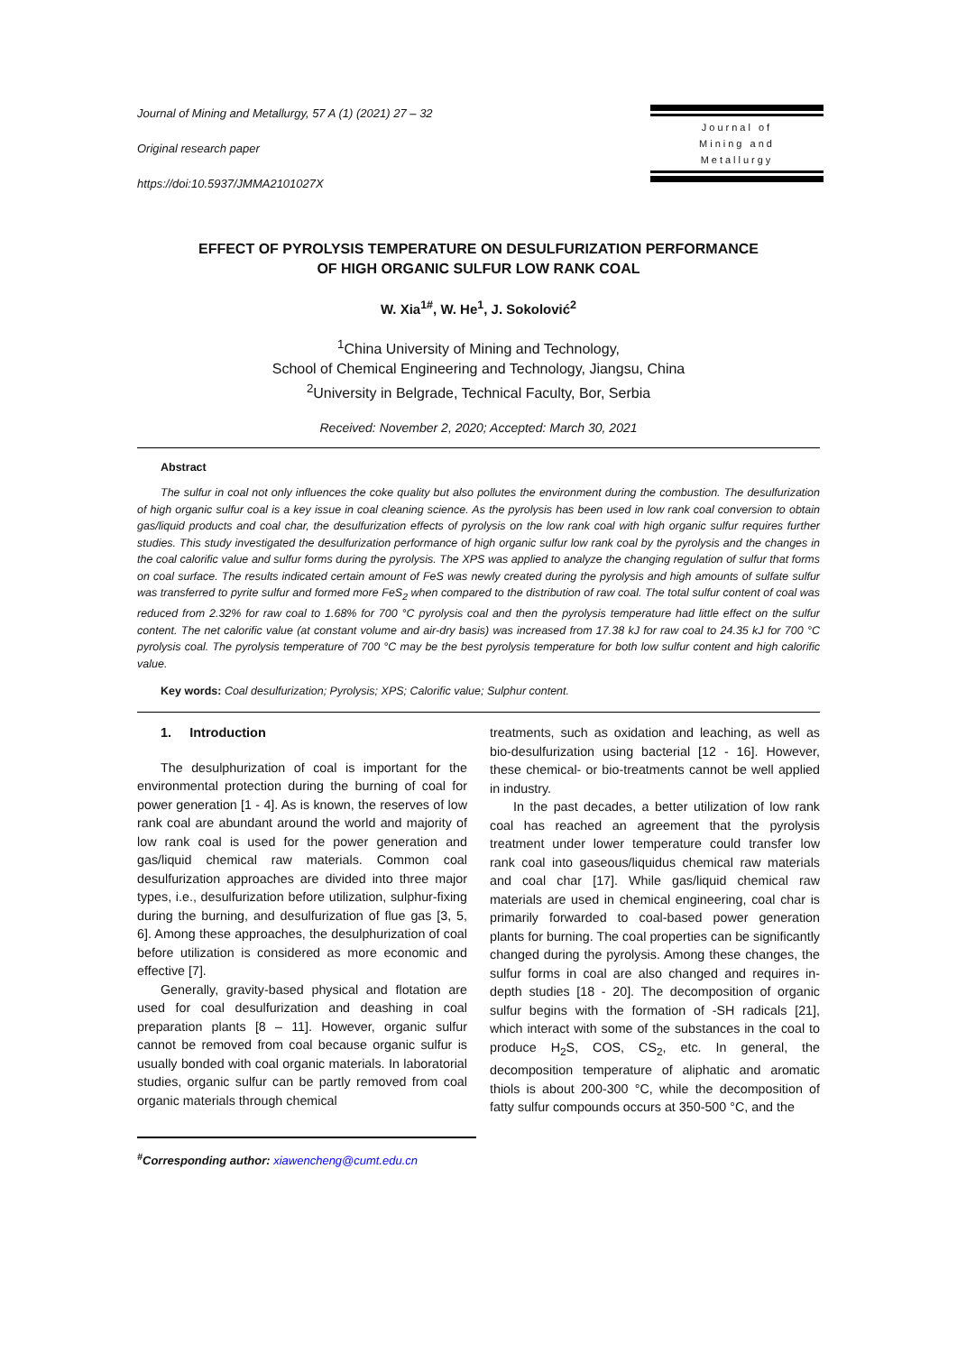Journal of Mining and Metallurgy, 57 A (1) (2021) 27 – 32
Original research paper
https://doi:10.5937/JMMA2101027X
Journal of
Mining and
Metallurgy
EFFECT OF PYROLYSIS TEMPERATURE ON DESULFURIZATION PERFORMANCE
OF HIGH ORGANIC SULFUR LOW RANK COAL
W. Xia<sup>1#</sup>, W. He<sup>1</sup>, J. Sokolović<sup>2</sup>
<sup>1</sup> China University of Mining and Technology,
School of Chemical Engineering and Technology, Jiangsu, China
<sup>2</sup> University in Belgrade, Technical Faculty, Bor, Serbia
Received: November 2, 2020; Accepted: March 30, 2021
Abstract
The sulfur in coal not only influences the coke quality but also pollutes the environment during the combustion. The desulfurization of high organic sulfur coal is a key issue in coal cleaning science. As the pyrolysis has been used in low rank coal conversion to obtain gas/liquid products and coal char, the desulfurization effects of pyrolysis on the low rank coal with high organic sulfur requires further studies. This study investigated the desulfurization performance of high organic sulfur low rank coal by the pyrolysis and the changes in the coal calorific value and sulfur forms during the pyrolysis. The XPS was applied to analyze the changing regulation of sulfur that forms on coal surface. The results indicated certain amount of FeS was newly created during the pyrolysis and high amounts of sulfate sulfur was transferred to pyrite sulfur and formed more FeS<sub>2</sub> when compared to the distribution of raw coal. The total sulfur content of coal was reduced from 2.32% for raw coal to 1.68% for 700 °C pyrolysis coal and then the pyrolysis temperature had little effect on the sulfur content. The net calorific value (at constant volume and air-dry basis) was increased from 17.38 kJ for raw coal to 24.35 kJ for 700 °C pyrolysis coal. The pyrolysis temperature of 700 °C may be the best pyrolysis temperature for both low sulfur content and high calorific value.
Key words: Coal desulfurization; Pyrolysis; XPS; Calorific value; Sulphur content.
1. Introduction
The desulphurization of coal is important for the environmental protection during the burning of coal for power generation [1 - 4]. As is known, the reserves of low rank coal are abundant around the world and majority of low rank coal is used for the power generation and gas/liquid chemical raw materials. Common coal desulfurization approaches are divided into three major types, i.e., desulfurization before utilization, sulphur-fixing during the burning, and desulfurization of flue gas [3, 5, 6]. Among these approaches, the desulphurization of coal before utilization is considered as more economic and effective [7].
Generally, gravity-based physical and flotation are used for coal desulfurization and deashing in coal preparation plants [8 – 11]. However, organic sulfur cannot be removed from coal because organic sulfur is usually bonded with coal organic materials. In laboratorial studies, organic sulfur can be partly removed from coal organic materials through chemical
treatments, such as oxidation and leaching, as well as bio-desulfurization using bacterial [12 - 16]. However, these chemical- or bio-treatments cannot be well applied in industry.
In the past decades, a better utilization of low rank coal has reached an agreement that the pyrolysis treatment under lower temperature could transfer low rank coal into gaseous/liquidus chemical raw materials and coal char [17]. While gas/liquid chemical raw materials are used in chemical engineering, coal char is primarily forwarded to coal-based power generation plants for burning. The coal properties can be significantly changed during the pyrolysis. Among these changes, the sulfur forms in coal are also changed and requires in-depth studies [18 - 20]. The decomposition of organic sulfur begins with the formation of -SH radicals [21], which interact with some of the substances in the coal to produce H<sub>2</sub>S, COS, CS<sub>2</sub>, etc. In general, the decomposition temperature of aliphatic and aromatic thiols is about 200-300 °C, while the decomposition of fatty sulfur compounds occurs at 350-500 °C, and the
<sup>#</sup> Corresponding author: xiawencheng@cumt.edu.cn